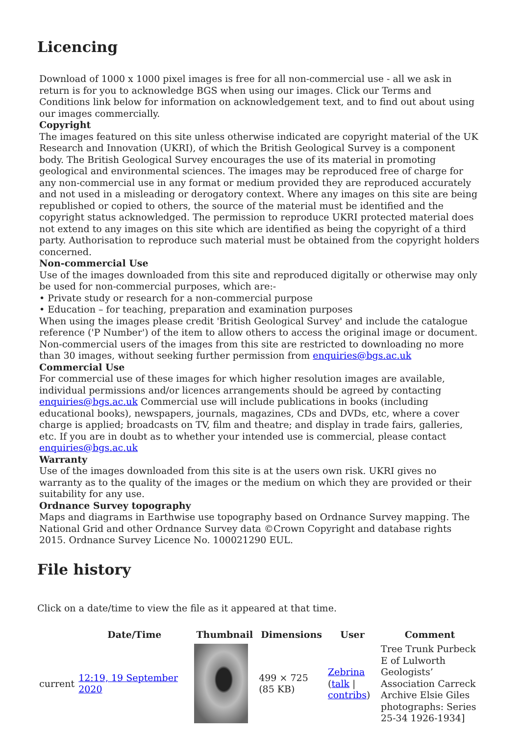Licencing
Download of 1000 x 1000 pixel images is free for all non-commercial use - all we ask in return is for you to acknowledge BGS when using our images. Click our Terms and Conditions link below for information on acknowledgement text, and to find out about using our images commercially.
Copyright
The images featured on this site unless otherwise indicated are copyright material of the UK Research and Innovation (UKRI), of which the British Geological Survey is a component body. The British Geological Survey encourages the use of its material in promoting geological and environmental sciences. The images may be reproduced free of charge for any non-commercial use in any format or medium provided they are reproduced accurately and not used in a misleading or derogatory context. Where any images on this site are being republished or copied to others, the source of the material must be identified and the copyright status acknowledged. The permission to reproduce UKRI protected material does not extend to any images on this site which are identified as being the copyright of a third party. Authorisation to reproduce such material must be obtained from the copyright holders concerned.
Non-commercial Use
Use of the images downloaded from this site and reproduced digitally or otherwise may only be used for non-commercial purposes, which are:-
• Private study or research for a non-commercial purpose
• Education – for teaching, preparation and examination purposes
When using the images please credit 'British Geological Survey' and include the catalogue reference ('P Number') of the item to allow others to access the original image or document. Non-commercial users of the images from this site are restricted to downloading no more than 30 images, without seeking further permission from enquiries@bgs.ac.uk
Commercial Use
For commercial use of these images for which higher resolution images are available, individual permissions and/or licences arrangements should be agreed by contacting enquiries@bgs.ac.uk Commercial use will include publications in books (including educational books), newspapers, journals, magazines, CDs and DVDs, etc, where a cover charge is applied; broadcasts on TV, film and theatre; and display in trade fairs, galleries, etc. If you are in doubt as to whether your intended use is commercial, please contact enquiries@bgs.ac.uk
Warranty
Use of the images downloaded from this site is at the users own risk. UKRI gives no warranty as to the quality of the images or the medium on which they are provided or their suitability for any use.
Ordnance Survey topography
Maps and diagrams in Earthwise use topography based on Ordnance Survey mapping. The National Grid and other Ordnance Survey data ©Crown Copyright and database rights 2015. Ordnance Survey Licence No. 100021290 EUL.
File history
Click on a date/time to view the file as it appeared at that time.
| | Date/Time | Thumbnail | Dimensions | User | Comment |
| --- | --- | --- | --- | --- | --- |
| current | 12:19, 19 September 2020 | | 499 × 725 (85 KB) | Zebrina ( talk / contribs ) | Tree Trunk Purbeck E of Lulworth Geologists’ Association Carreck Archive Elsie Giles photographs: Series 25-34 1926-1934] |